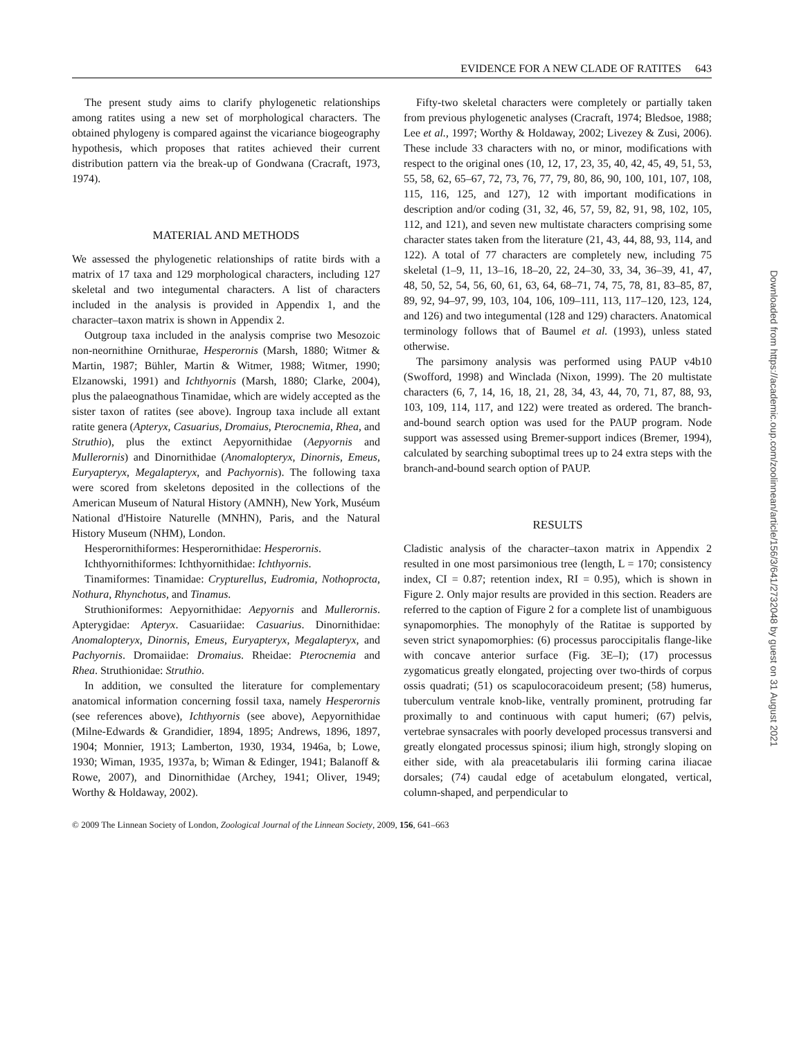EVIDENCE FOR A NEW CLADE OF RATITES 643
The present study aims to clarify phylogenetic relationships among ratites using a new set of morphological characters. The obtained phylogeny is compared against the vicariance biogeography hypothesis, which proposes that ratites achieved their current distribution pattern via the break-up of Gondwana (Cracraft, 1973, 1974).
MATERIAL AND METHODS
We assessed the phylogenetic relationships of ratite birds with a matrix of 17 taxa and 129 morphological characters, including 127 skeletal and two integumental characters. A list of characters included in the analysis is provided in Appendix 1, and the character–taxon matrix is shown in Appendix 2.
Outgroup taxa included in the analysis comprise two Mesozoic non-neornithine Ornithurae, Hesperornis (Marsh, 1880; Witmer & Martin, 1987; Bühler, Martin & Witmer, 1988; Witmer, 1990; Elzanowski, 1991) and Ichthyornis (Marsh, 1880; Clarke, 2004), plus the palaeognathous Tinamidae, which are widely accepted as the sister taxon of ratites (see above). Ingroup taxa include all extant ratite genera (Apteryx, Casuarius, Dromaius, Pterocnemia, Rhea, and Struthio), plus the extinct Aepyornithidae (Aepyornis and Mullerornis) and Dinornithidae (Anomalopteryx, Dinornis, Emeus, Euryapteryx, Megalapteryx, and Pachyornis). The following taxa were scored from skeletons deposited in the collections of the American Museum of Natural History (AMNH), New York, Muséum National d'Histoire Naturelle (MNHN), Paris, and the Natural History Museum (NHM), London.
Hesperornithiformes: Hesperornithidae: Hesperornis.
Ichthyornithiformes: Ichthyornithidae: Ichthyornis.
Tinamiformes: Tinamidae: Crypturellus, Eudromia, Nothoprocta, Nothura, Rhynchotus, and Tinamus.
Struthioniformes: Aepyornithidae: Aepyornis and Mullerornis. Apterygidae: Apteryx. Casuariidae: Casuarius. Dinornithidae: Anomalopteryx, Dinornis, Emeus, Euryapteryx, Megalapteryx, and Pachyornis. Dromaiidae: Dromaius. Rheidae: Pterocnemia and Rhea. Struthionidae: Struthio.
In addition, we consulted the literature for complementary anatomical information concerning fossil taxa, namely Hesperornis (see references above), Ichthyornis (see above), Aepyornithidae (Milne-Edwards & Grandidier, 1894, 1895; Andrews, 1896, 1897, 1904; Monnier, 1913; Lamberton, 1930, 1934, 1946a, b; Lowe, 1930; Wiman, 1935, 1937a, b; Wiman & Edinger, 1941; Balanoff & Rowe, 2007), and Dinornithidae (Archey, 1941; Oliver, 1949; Worthy & Holdaway, 2002).
Fifty-two skeletal characters were completely or partially taken from previous phylogenetic analyses (Cracraft, 1974; Bledsoe, 1988; Lee et al., 1997; Worthy & Holdaway, 2002; Livezey & Zusi, 2006). These include 33 characters with no, or minor, modifications with respect to the original ones (10, 12, 17, 23, 35, 40, 42, 45, 49, 51, 53, 55, 58, 62, 65–67, 72, 73, 76, 77, 79, 80, 86, 90, 100, 101, 107, 108, 115, 116, 125, and 127), 12 with important modifications in description and/or coding (31, 32, 46, 57, 59, 82, 91, 98, 102, 105, 112, and 121), and seven new multistate characters comprising some character states taken from the literature (21, 43, 44, 88, 93, 114, and 122). A total of 77 characters are completely new, including 75 skeletal (1–9, 11, 13–16, 18–20, 22, 24–30, 33, 34, 36–39, 41, 47, 48, 50, 52, 54, 56, 60, 61, 63, 64, 68–71, 74, 75, 78, 81, 83–85, 87, 89, 92, 94–97, 99, 103, 104, 106, 109–111, 113, 117–120, 123, 124, and 126) and two integumental (128 and 129) characters. Anatomical terminology follows that of Baumel et al. (1993), unless stated otherwise.
The parsimony analysis was performed using PAUP v4b10 (Swofford, 1998) and Winclada (Nixon, 1999). The 20 multistate characters (6, 7, 14, 16, 18, 21, 28, 34, 43, 44, 70, 71, 87, 88, 93, 103, 109, 114, 117, and 122) were treated as ordered. The branch-and-bound search option was used for the PAUP program. Node support was assessed using Bremer-support indices (Bremer, 1994), calculated by searching suboptimal trees up to 24 extra steps with the branch-and-bound search option of PAUP.
RESULTS
Cladistic analysis of the character–taxon matrix in Appendix 2 resulted in one most parsimonious tree (length, L = 170; consistency index, CI = 0.87; retention index, RI = 0.95), which is shown in Figure 2. Only major results are provided in this section. Readers are referred to the caption of Figure 2 for a complete list of unambiguous synapomorphies. The monophyly of the Ratitae is supported by seven strict synapomorphies: (6) processus paroccipitalis flange-like with concave anterior surface (Fig. 3E–I); (17) processus zygomaticus greatly elongated, projecting over two-thirds of corpus ossis quadrati; (51) os scapulocoracoideum present; (58) humerus, tuberculum ventrale knob-like, ventrally prominent, protruding far proximally to and continuous with caput humeri; (67) pelvis, vertebrae synsacrales with poorly developed processus transversi and greatly elongated processus spinosi; ilium high, strongly sloping on either side, with ala preacetabularis ilii forming carina iliacae dorsales; (74) caudal edge of acetabulum elongated, vertical, column-shaped, and perpendicular to
© 2009 The Linnean Society of London, Zoological Journal of the Linnean Society, 2009, 156, 641–663
Downloaded from https://academic.oup.com/zoolinnean/article/156/3/641/2732048 by guest on 31 August 2021